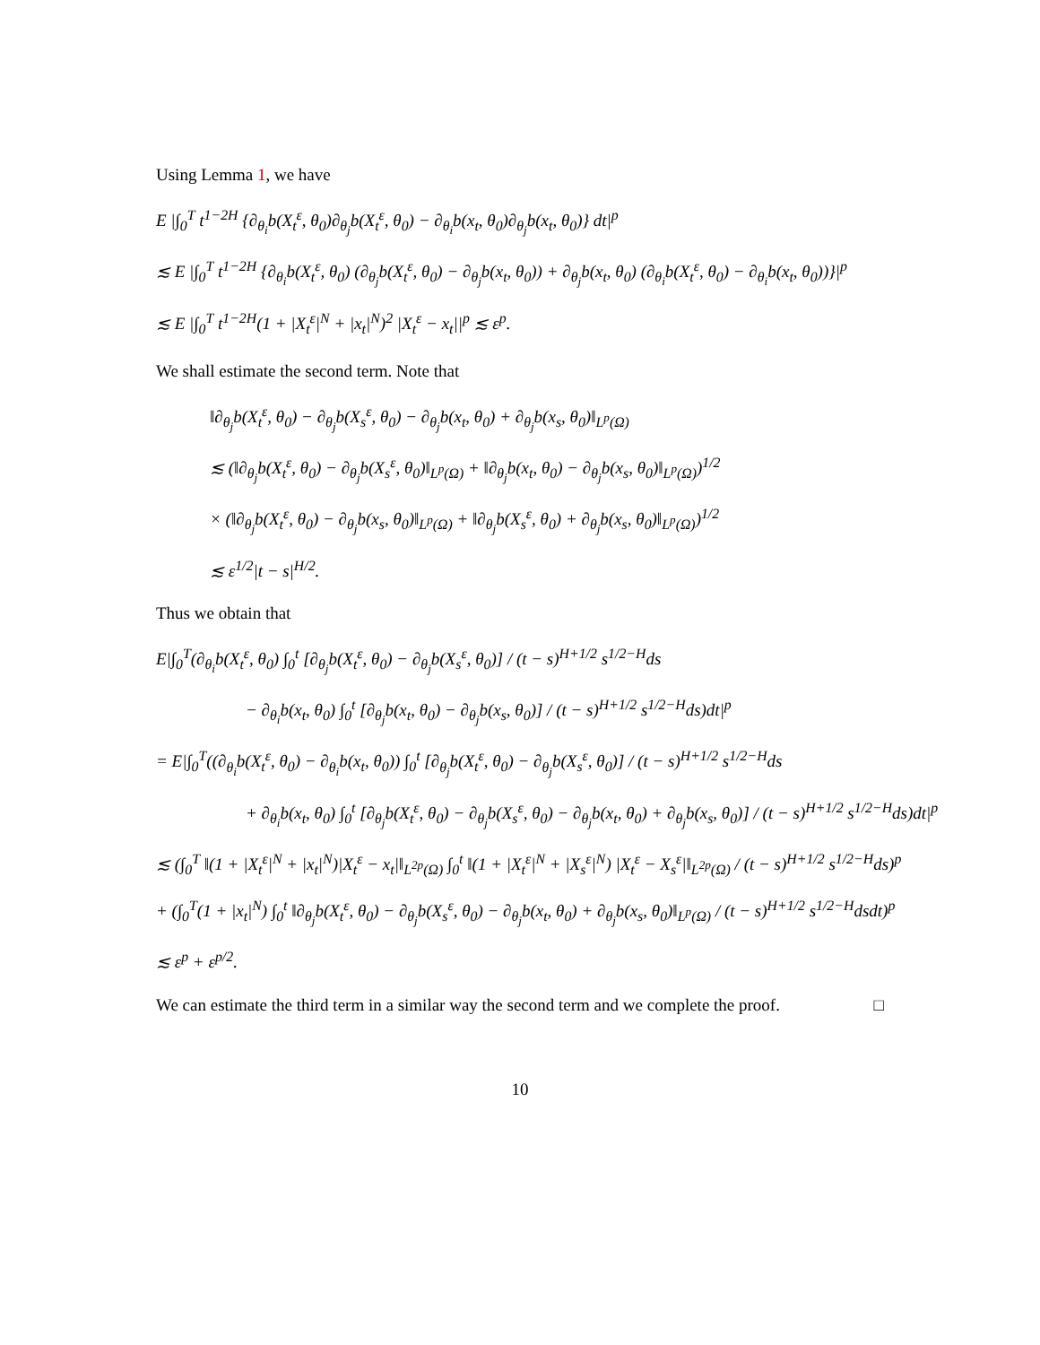Using Lemma 1, we have
E |∫<sub>0</sub><sup>T</sup> t<sup>1−2H</sup> {∂<sub>θ<sub>i</sub></sub>b(X<sub>t</sub><sup>ε</sup>, θ<sub>0</sub>)∂<sub>θ<sub>j</sub></sub>b(X<sub>t</sub><sup>ε</sup>, θ<sub>0</sub>) − ∂<sub>θ<sub>i</sub></sub>b(x<sub>t</sub>, θ<sub>0</sub>)∂<sub>θ<sub>j</sub></sub>b(x<sub>t</sub>, θ<sub>0</sub>)} dt|<sup>p</sup>
≲ E |∫<sub>0</sub><sup>T</sup> t<sup>1−2H</sup> {∂<sub>θ<sub>i</sub></sub>b(X<sub>t</sub><sup>ε</sup>, θ<sub>0</sub>) (∂<sub>θ<sub>j</sub></sub>b(X<sub>t</sub><sup>ε</sup>, θ<sub>0</sub>) − ∂<sub>θ<sub>j</sub></sub>b(x<sub>t</sub>, θ<sub>0</sub>)) + ∂<sub>θ<sub>j</sub></sub>b(x<sub>t</sub>, θ<sub>0</sub>) (∂<sub>θ<sub>i</sub></sub>b(X<sub>t</sub><sup>ε</sup>, θ<sub>0</sub>) − ∂<sub>θ<sub>i</sub></sub>b(x<sub>t</sub>, θ<sub>0</sub>))}|<sup>p</sup>
≲ E |∫<sub>0</sub><sup>T</sup> t<sup>1−2H</sup>(1 + |X<sub>t</sub><sup>ε</sup>|<sup>N</sup> + |x<sub>t</sub>|<sup>N</sup>)<sup>2</sup> |X<sub>t</sub><sup>ε</sup> − x<sub>t</sub>||<sup>p</sup> ≲ ε<sup>p</sup>.
We shall estimate the second term. Note that
‖∂<sub>θ<sub>j</sub></sub>b(X<sub>t</sub><sup>ε</sup>, θ<sub>0</sub>) − ∂<sub>θ<sub>j</sub></sub>b(X<sub>s</sub><sup>ε</sup>, θ<sub>0</sub>) − ∂<sub>θ<sub>j</sub></sub>b(x<sub>t</sub>, θ<sub>0</sub>) + ∂<sub>θ<sub>j</sub></sub>b(x<sub>s</sub>, θ<sub>0</sub>)‖<sub>L<sup>p</sup>(Ω)</sub>
≲ (‖∂<sub>θ<sub>j</sub></sub>b(X<sub>t</sub><sup>ε</sup>, θ<sub>0</sub>) − ∂<sub>θ<sub>j</sub></sub>b(X<sub>s</sub><sup>ε</sup>, θ<sub>0</sub>)‖<sub>L<sup>p</sup>(Ω)</sub> + ‖∂<sub>θ<sub>j</sub></sub>b(x<sub>t</sub>, θ<sub>0</sub>) − ∂<sub>θ<sub>j</sub></sub>b(x<sub>s</sub>, θ<sub>0</sub>)‖<sub>L<sup>p</sup>(Ω)</sub>)<sup>1/2</sup>
× (‖∂<sub>θ<sub>j</sub></sub>b(X<sub>t</sub><sup>ε</sup>, θ<sub>0</sub>) − ∂<sub>θ<sub>j</sub></sub>b(x<sub>s</sub>, θ<sub>0</sub>)‖<sub>L<sup>p</sup>(Ω)</sub> + ‖∂<sub>θ<sub>j</sub></sub>b(X<sub>s</sub><sup>ε</sup>, θ<sub>0</sub>) + ∂<sub>θ<sub>j</sub></sub>b(x<sub>s</sub>, θ<sub>0</sub>)‖<sub>L<sup>p</sup>(Ω)</sub>)<sup>1/2</sup>
≲ ε<sup>1/2</sup>|t − s|<sup>H/2</sup>.
Thus we obtain that
E|∫<sub>0</sub><sup>T</sup>(∂<sub>θ<sub>i</sub></sub>b(X<sub>t</sub><sup>ε</sup>, θ<sub>0</sub>) ∫<sub>0</sub><sup>t</sup> [∂<sub>θ<sub>j</sub></sub>b(X<sub>t</sub><sup>ε</sup>, θ<sub>0</sub>) − ∂<sub>θ<sub>j</sub></sub>b(X<sub>s</sub><sup>ε</sup>, θ<sub>0</sub>)] / (t − s)<sup>H+1/2</sup> s<sup>1/2−H</sup>ds
− ∂<sub>θ<sub>i</sub></sub>b(x<sub>t</sub>, θ<sub>0</sub>) ∫<sub>0</sub><sup>t</sup> [∂<sub>θ<sub>j</sub></sub>b(x<sub>t</sub>, θ<sub>0</sub>) − ∂<sub>θ<sub>j</sub></sub>b(x<sub>s</sub>, θ<sub>0</sub>)] / (t − s)<sup>H+1/2</sup> s<sup>1/2−H</sup>ds)dt|<sup>p</sup>
= E|∫<sub>0</sub><sup>T</sup>((∂<sub>θ<sub>i</sub></sub>b(X<sub>t</sub><sup>ε</sup>, θ<sub>0</sub>) − ∂<sub>θ<sub>i</sub></sub>b(x<sub>t</sub>, θ<sub>0</sub>)) ∫<sub>0</sub><sup>t</sup> [∂<sub>θ<sub>j</sub></sub>b(X<sub>t</sub><sup>ε</sup>, θ<sub>0</sub>) − ∂<sub>θ<sub>j</sub></sub>b(X<sub>s</sub><sup>ε</sup>, θ<sub>0</sub>)] / (t − s)<sup>H+1/2</sup> s<sup>1/2−H</sup>ds
+ ∂<sub>θ<sub>i</sub></sub>b(x<sub>t</sub>, θ<sub>0</sub>) ∫<sub>0</sub><sup>t</sup> [∂<sub>θ<sub>j</sub></sub>b(X<sub>t</sub><sup>ε</sup>, θ<sub>0</sub>) − ∂<sub>θ<sub>j</sub></sub>b(X<sub>s</sub><sup>ε</sup>, θ<sub>0</sub>) − ∂<sub>θ<sub>j</sub></sub>b(x<sub>t</sub>, θ<sub>0</sub>) + ∂<sub>θ<sub>j</sub></sub>b(x<sub>s</sub>, θ<sub>0</sub>)] / (t − s)<sup>H+1/2</sup> s<sup>1/2−H</sup>ds)dt|<sup>p</sup>
≲ (∫<sub>0</sub><sup>T</sup> ‖(1 + |X<sub>t</sub><sup>ε</sup>|<sup>N</sup> + |x<sub>t</sub>|<sup>N</sup>)|X<sub>t</sub><sup>ε</sup> − x<sub>t</sub>|‖<sub>L<sup>2p</sup>(Ω)</sub> ∫<sub>0</sub><sup>t</sup> ‖(1 + |X<sub>t</sub><sup>ε</sup>|<sup>N</sup> + |X<sub>s</sub><sup>ε</sup>|<sup>N</sup>) |X<sub>t</sub><sup>ε</sup> − X<sub>s</sub><sup>ε</sup>|‖<sub>L<sup>2p</sup>(Ω)</sub> / (t − s)<sup>H+1/2</sup> s<sup>1/2−H</sup>ds)<sup>p</sup>
+ (∫<sub>0</sub><sup>T</sup>(1 + |x<sub>t</sub>|<sup>N</sup>) ∫<sub>0</sub><sup>t</sup> ‖∂<sub>θ<sub>j</sub></sub>b(X<sub>t</sub><sup>ε</sup>, θ<sub>0</sub>) − ∂<sub>θ<sub>j</sub></sub>b(X<sub>s</sub><sup>ε</sup>, θ<sub>0</sub>) − ∂<sub>θ<sub>j</sub></sub>b(x<sub>t</sub>, θ<sub>0</sub>) + ∂<sub>θ<sub>j</sub></sub>b(x<sub>s</sub>, θ<sub>0</sub>)‖<sub>L<sup>p</sup>(Ω)</sub> / (t − s)<sup>H+1/2</sup> s<sup>1/2−H</sup>dsdt)<sup>p</sup>
≲ ε<sup>p</sup> + ε<sup>p/2</sup>.
We can estimate the third term in a similar way the second term and we complete the proof. □
10